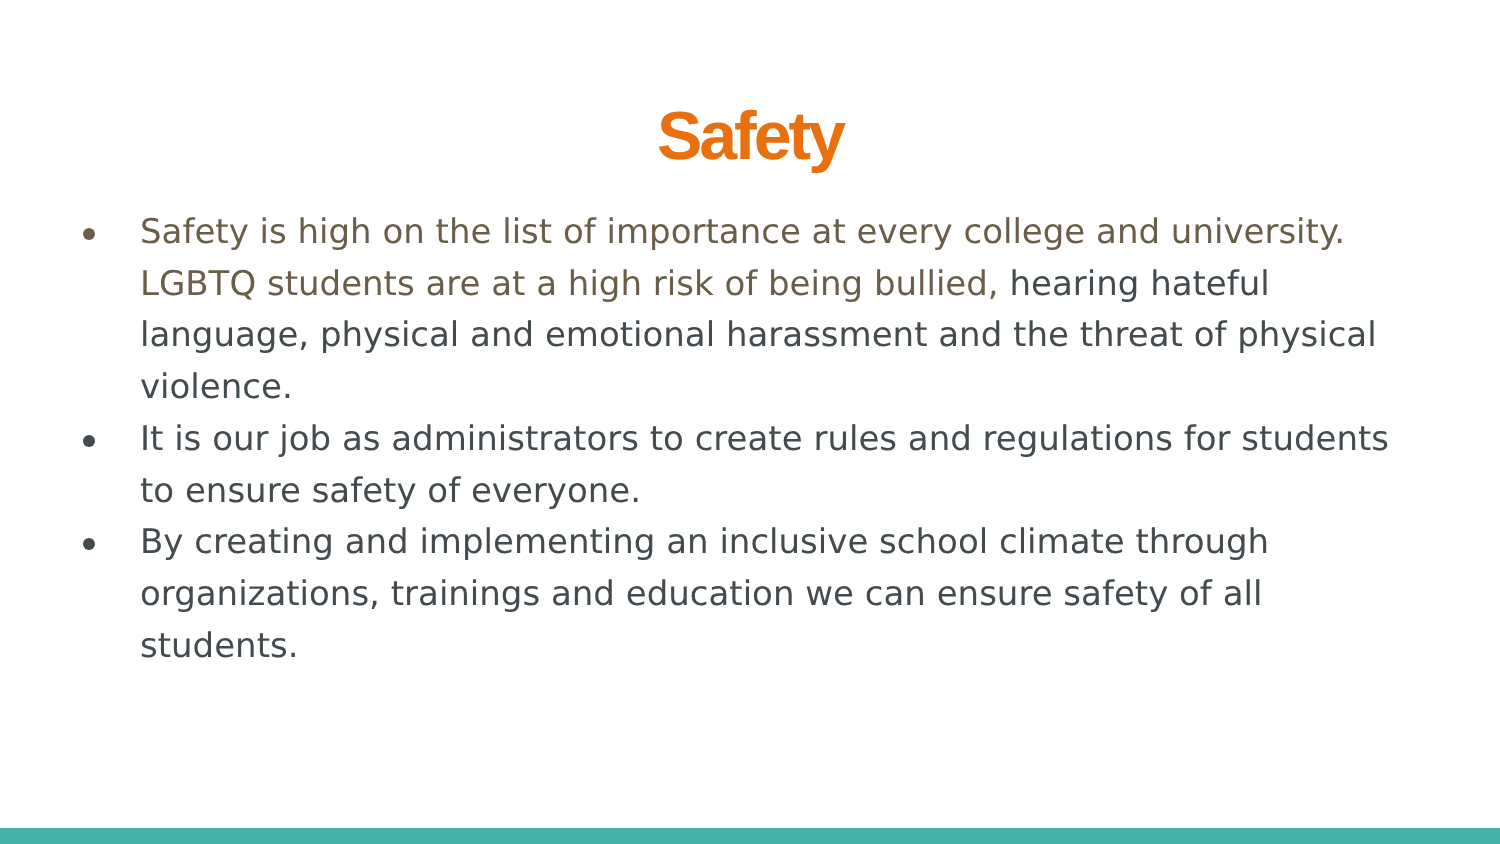Safety
Safety is high on the list of importance at every college and university. LGBTQ students are at a high risk of being bullied, hearing hateful language, physical and emotional harassment and the threat of physical violence.
It is our job as administrators to create rules and regulations for students to ensure safety of everyone.
By creating and implementing an inclusive school climate through organizations, trainings and education we can ensure safety of all students.